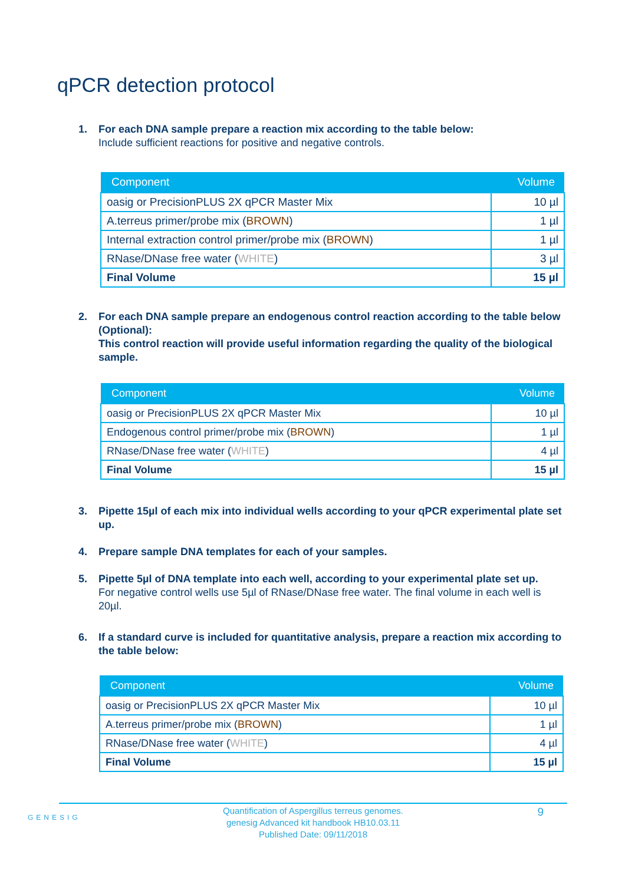qPCR detection protocol
1. For each DNA sample prepare a reaction mix according to the table below:
Include sufficient reactions for positive and negative controls.
| Component | Volume |
| --- | --- |
| oasig or PrecisionPLUS 2X qPCR Master Mix | 10 µl |
| A.terreus primer/probe mix ( BROWN ) | 1 µl |
| Internal extraction control primer/probe mix ( BROWN ) | 1 µl |
| RNase/DNase free water ( WHITE ) | 3 µl |
| Final Volume | 15 µl |
2. For each DNA sample prepare an endogenous control reaction according to the table below (Optional):
This control reaction will provide useful information regarding the quality of the biological sample.
| Component | Volume |
| --- | --- |
| oasig or PrecisionPLUS 2X qPCR Master Mix | 10 µl |
| Endogenous control primer/probe mix ( BROWN ) | 1 µl |
| RNase/DNase free water ( WHITE ) | 4 µl |
| Final Volume | 15 µl |
3. Pipette 15µl of each mix into individual wells according to your qPCR experimental plate set up.
4. Prepare sample DNA templates for each of your samples.
5. Pipette 5µl of DNA template into each well, according to your experimental plate set up.
For negative control wells use 5µl of RNase/DNase free water. The final volume in each well is 20µl.
6. If a standard curve is included for quantitative analysis, prepare a reaction mix according to the table below:
| Component | Volume |
| --- | --- |
| oasig or PrecisionPLUS 2X qPCR Master Mix | 10 µl |
| A.terreus primer/probe mix ( BROWN ) | 1 µl |
| RNase/DNase free water ( WHITE ) | 4 µl |
| Final Volume | 15 µl |
GENESIG
Quantification of Aspergillus terreus genomes.
genesig Advanced kit handbook HB10.03.11
Published Date: 09/11/2018
9